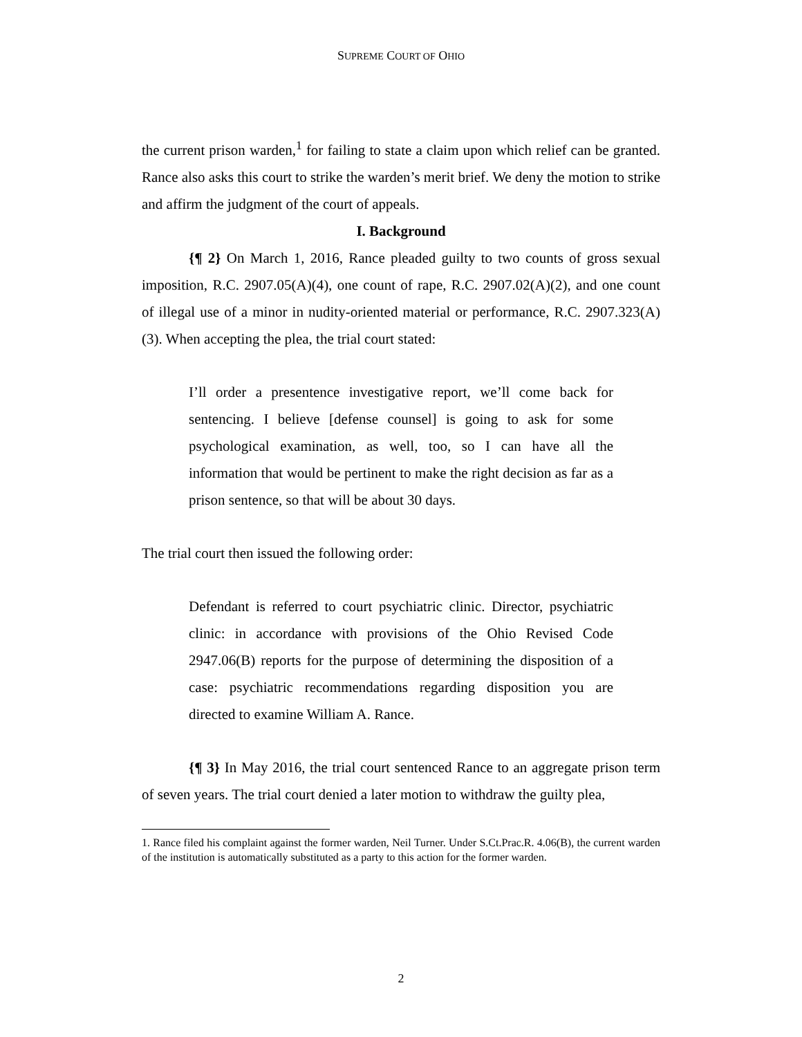SUPREME COURT OF OHIO
the current prison warden,<sup>1</sup> for failing to state a claim upon which relief can be granted. Rance also asks this court to strike the warden’s merit brief. We deny the motion to strike and affirm the judgment of the court of appeals.
I. Background
{¶ 2} On March 1, 2016, Rance pleaded guilty to two counts of gross sexual imposition, R.C. 2907.05(A)(4), one count of rape, R.C. 2907.02(A)(2), and one count of illegal use of a minor in nudity-oriented material or performance, R.C. 2907.323(A)(3). When accepting the plea, the trial court stated:
I’ll order a presentence investigative report, we’ll come back for sentencing. I believe [defense counsel] is going to ask for some psychological examination, as well, too, so I can have all the information that would be pertinent to make the right decision as far as a prison sentence, so that will be about 30 days.
The trial court then issued the following order:
Defendant is referred to court psychiatric clinic. Director, psychiatric clinic: in accordance with provisions of the Ohio Revised Code 2947.06(B) reports for the purpose of determining the disposition of a case: psychiatric recommendations regarding disposition you are directed to examine William A. Rance.
{¶ 3} In May 2016, the trial court sentenced Rance to an aggregate prison term of seven years. The trial court denied a later motion to withdraw the guilty plea,
1. Rance filed his complaint against the former warden, Neil Turner. Under S.Ct.Prac.R. 4.06(B), the current warden of the institution is automatically substituted as a party to this action for the former warden.
2